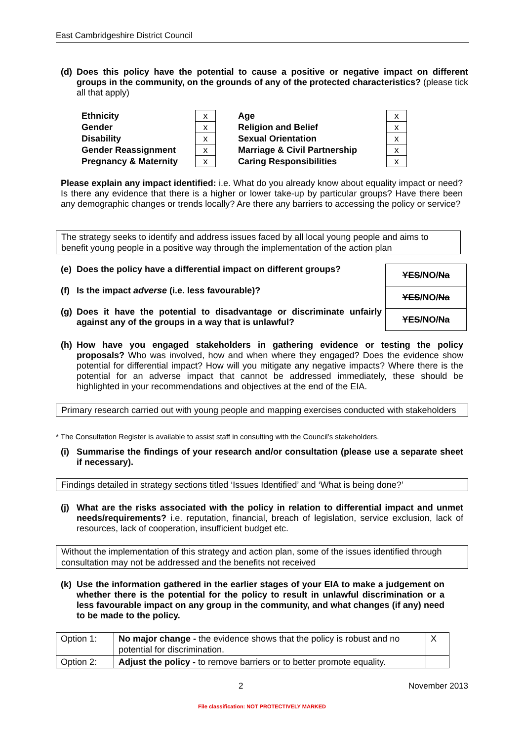East Cambridgeshire District Council
(d) Does this policy have the potential to cause a positive or negative impact on different groups in the community, on the grounds of any of the protected characteristics? (please tick all that apply)
| Ethnicity | x | | Age | x |
| Gender | x | | Religion and Belief | x |
| Disability | x | | Sexual Orientation | x |
| Gender Reassignment | x | | Marriage & Civil Partnership | x |
| Pregnancy & Maternity | x | | Caring Responsibilities | x |
Please explain any impact identified: i.e. What do you already know about equality impact or need? Is there any evidence that there is a higher or lower take-up by particular groups? Have there been any demographic changes or trends locally? Are there any barriers to accessing the policy or service?
The strategy seeks to identify and address issues faced by all local young people and aims to benefit young people in a positive way through the implementation of the action plan
(e) Does the policy have a differential impact on different groups?
(f) Is the impact adverse (i.e. less favourable)?
(g) Does it have the potential to disadvantage or discriminate unfairly against any of the groups in a way that is unlawful?
| YES /NO/ Na |
| YES /NO/ Na |
| YES /NO/ Na |
(h) How have you engaged stakeholders in gathering evidence or testing the policy proposals? Who was involved, how and when where they engaged? Does the evidence show potential for differential impact? How will you mitigate any negative impacts? Where there is the potential for an adverse impact that cannot be addressed immediately, these should be highlighted in your recommendations and objectives at the end of the EIA.
Primary research carried out with young people and mapping exercises conducted with stakeholders
* The Consultation Register is available to assist staff in consulting with the Council’s stakeholders.
(i) Summarise the findings of your research and/or consultation (please use a separate sheet if necessary).
Findings detailed in strategy sections titled ‘Issues Identified’ and ‘What is being done?’
(j) What are the risks associated with the policy in relation to differential impact and unmet needs/requirements? i.e. reputation, financial, breach of legislation, service exclusion, lack of resources, lack of cooperation, insufficient budget etc.
Without the implementation of this strategy and action plan, some of the issues identified through consultation may not be addressed and the benefits not received
(k) Use the information gathered in the earlier stages of your EIA to make a judgement on whether there is the potential for the policy to result in unlawful discrimination or a less favourable impact on any group in the community, and what changes (if any) need to be made to the policy.
| Option 1: | No major change - the evidence shows that the policy is robust and no potential for discrimination. | X |
| Option 2: | Adjust the policy - to remove barriers or to better promote equality. | |
2 November 2013
File classification: NOT PROTECTIVELY MARKED